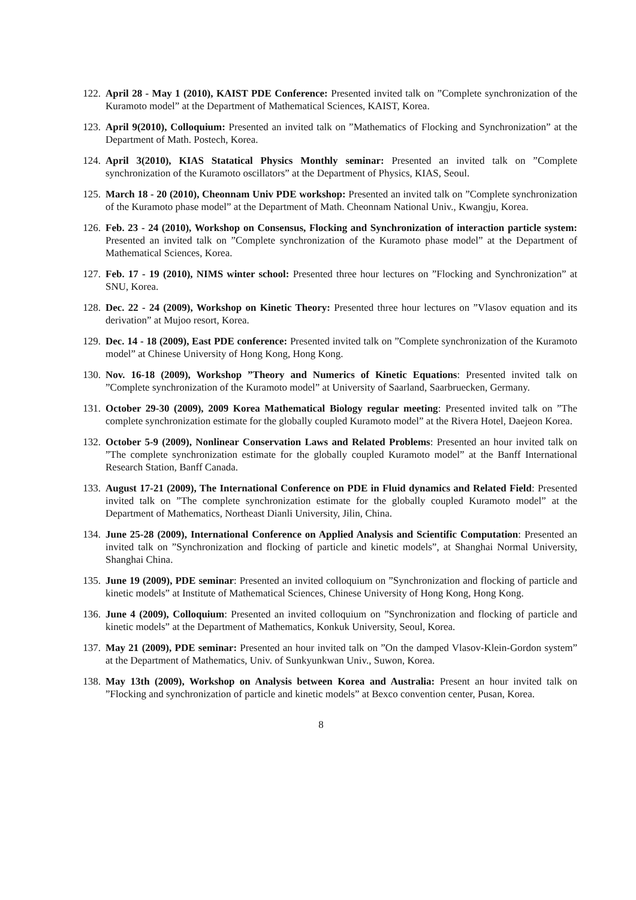122. April 28 - May 1 (2010), KAIST PDE Conference: Presented invited talk on ”Complete synchronization of the Kuramoto model” at the Department of Mathematical Sciences, KAIST, Korea.
123. April 9(2010), Colloquium: Presented an invited talk on ”Mathematics of Flocking and Synchronization” at the Department of Math. Postech, Korea.
124. April 3(2010), KIAS Statatical Physics Monthly seminar: Presented an invited talk on ”Complete synchronization of the Kuramoto oscillators” at the Department of Physics, KIAS, Seoul.
125. March 18 - 20 (2010), Cheonnam Univ PDE workshop: Presented an invited talk on ”Complete synchronization of the Kuramoto phase model” at the Department of Math. Cheonnam National Univ., Kwangju, Korea.
126. Feb. 23 - 24 (2010), Workshop on Consensus, Flocking and Synchronization of interaction particle system: Presented an invited talk on ”Complete synchronization of the Kuramoto phase model” at the Department of Mathematical Sciences, Korea.
127. Feb. 17 - 19 (2010), NIMS winter school: Presented three hour lectures on ”Flocking and Synchronization” at SNU, Korea.
128. Dec. 22 - 24 (2009), Workshop on Kinetic Theory: Presented three hour lectures on ”Vlasov equation and its derivation” at Mujoo resort, Korea.
129. Dec. 14 - 18 (2009), East PDE conference: Presented invited talk on ”Complete synchronization of the Kuramoto model” at Chinese University of Hong Kong, Hong Kong.
130. Nov. 16-18 (2009), Workshop ”Theory and Numerics of Kinetic Equations: Presented invited talk on ”Complete synchronization of the Kuramoto model” at University of Saarland, Saarbruecken, Germany.
131. October 29-30 (2009), 2009 Korea Mathematical Biology regular meeting: Presented invited talk on ”The complete synchronization estimate for the globally coupled Kuramoto model” at the Rivera Hotel, Daejeon Korea.
132. October 5-9 (2009), Nonlinear Conservation Laws and Related Problems: Presented an hour invited talk on ”The complete synchronization estimate for the globally coupled Kuramoto model” at the Banff International Research Station, Banff Canada.
133. August 17-21 (2009), The International Conference on PDE in Fluid dynamics and Related Field: Presented invited talk on ”The complete synchronization estimate for the globally coupled Kuramoto model” at the Department of Mathematics, Northeast Dianli University, Jilin, China.
134. June 25-28 (2009), International Conference on Applied Analysis and Scientific Computation: Presented an invited talk on ”Synchronization and flocking of particle and kinetic models”, at Shanghai Normal University, Shanghai China.
135. June 19 (2009), PDE seminar: Presented an invited colloquium on ”Synchronization and flocking of particle and kinetic models” at Institute of Mathematical Sciences, Chinese University of Hong Kong, Hong Kong.
136. June 4 (2009), Colloquium: Presented an invited colloquium on ”Synchronization and flocking of particle and kinetic models” at the Department of Mathematics, Konkuk University, Seoul, Korea.
137. May 21 (2009), PDE seminar: Presented an hour invited talk on ”On the damped Vlasov-Klein-Gordon system” at the Department of Mathematics, Univ. of Sunkyunkwan Univ., Suwon, Korea.
138. May 13th (2009), Workshop on Analysis between Korea and Australia: Present an hour invited talk on ”Flocking and synchronization of particle and kinetic models” at Bexco convention center, Pusan, Korea.
8